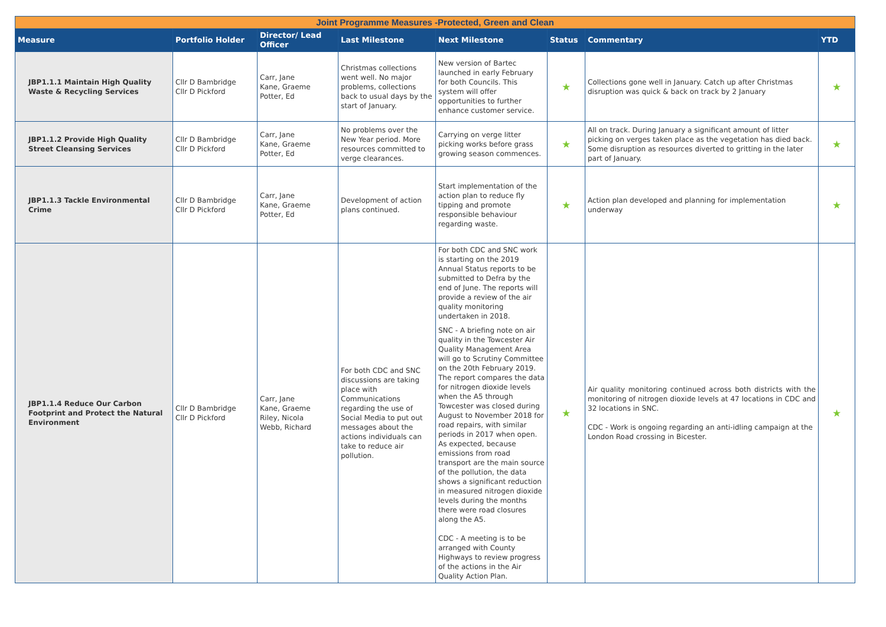| Joint Programme Measures -Protected, Green and Clean | | | | | | | |
| Measure | Portfolio Holder | Director/ Lead Officer | Last Milestone | Next Milestone | Status | Commentary | YTD |
| JBP1.1.1 Maintain High Quality Waste & Recycling Services | Cllr D Bambridge Cllr D Pickford | Carr, Jane Kane, Graeme Potter, Ed | Christmas collections went well. No major problems, collections back to usual days by the start of January. | New version of Bartec launched in early February for both Councils. This system will offer opportunities to further enhance customer service. | ★ | Collections gone well in January. Catch up after Christmas disruption was quick & back on track by 2 January | ★ |
| JBP1.1.2 Provide High Quality Street Cleansing Services | Cllr D Bambridge Cllr D Pickford | Carr, Jane Kane, Graeme Potter, Ed | No problems over the New Year period. More resources committed to verge clearances. | Carrying on verge litter picking works before grass growing season commences. | ★ | All on track. During January a significant amount of litter picking on verges taken place as the vegetation has died back. Some disruption as resources diverted to gritting in the later part of January. | ★ |
| JBP1.1.3 Tackle Environmental Crime | Cllr D Bambridge Cllr D Pickford | Carr, Jane Kane, Graeme Potter, Ed | Development of action plans continued. | Start implementation of the action plan to reduce fly tipping and promote responsible behaviour regarding waste. | ★ | Action plan developed and planning for implementation underway | ★ |
| JBP1.1.4 Reduce Our Carbon Footprint and Protect the Natural Environment | Cllr D Bambridge Cllr D Pickford | Carr, Jane Kane, Graeme Riley, Nicola Webb, Richard | For both CDC and SNC discussions are taking place with Communications regarding the use of Social Media to put out messages about the actions individuals can take to reduce air pollution. | For both CDC and SNC work is starting on the 2019 Annual Status reports to be submitted to Defra by the end of June. The reports will provide a review of the air quality monitoring undertaken in 2018. SNC - A briefing note on air quality in the Towcester Air Quality Management Area will go to Scrutiny Committee on the 20th February 2019. The report compares the data for nitrogen dioxide levels when the A5 through Towcester was closed during August to November 2018 for road repairs, with similar periods in 2017 when open. As expected, because emissions from road transport are the main source of the pollution, the data shows a significant reduction in measured nitrogen dioxide levels during the months there were road closures along the A5. CDC - A meeting is to be arranged with County Highways to review progress of the actions in the Air Quality Action Plan. | ★ | Air quality monitoring continued across both districts with the monitoring of nitrogen dioxide levels at 47 locations in CDC and 32 locations in SNC. CDC - Work is ongoing regarding an anti-idling campaign at the London Road crossing in Bicester. | ★ |